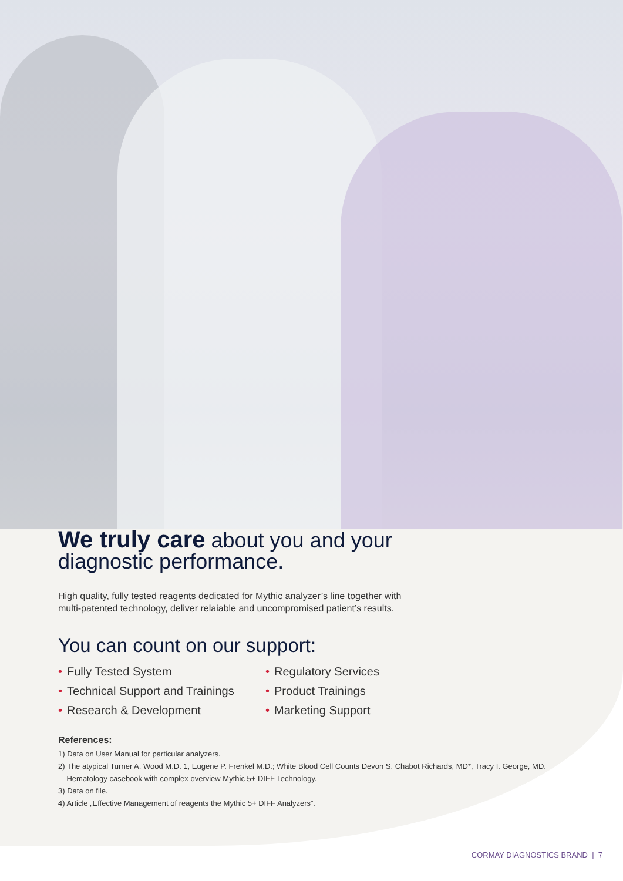We truly care about you and your diagnostic performance.
High quality, fully tested reagents dedicated for Mythic analyzer’s line together with multi-patented technology, deliver relaiable and uncompromised patient’s results.
You can count on our support:
• Fully Tested System
• Regulatory Services
• Technical Support and Trainings
• Product Trainings
• Research & Development
• Marketing Support
References:
1) Data on User Manual for particular analyzers.
2) The atypical Turner A. Wood M.D. 1, Eugene P. Frenkel M.D.; White Blood Cell Counts Devon S. Chabot Richards, MD*, Tracy I. George, MD.
Hematology casebook with complex overview Mythic 5+ DIFF Technology.
3) Data on file.
4) Article „Effective Management of reagents the Mythic 5+ DIFF Analyzers”.
CORMAY DIAGNOSTICS BRAND | 7